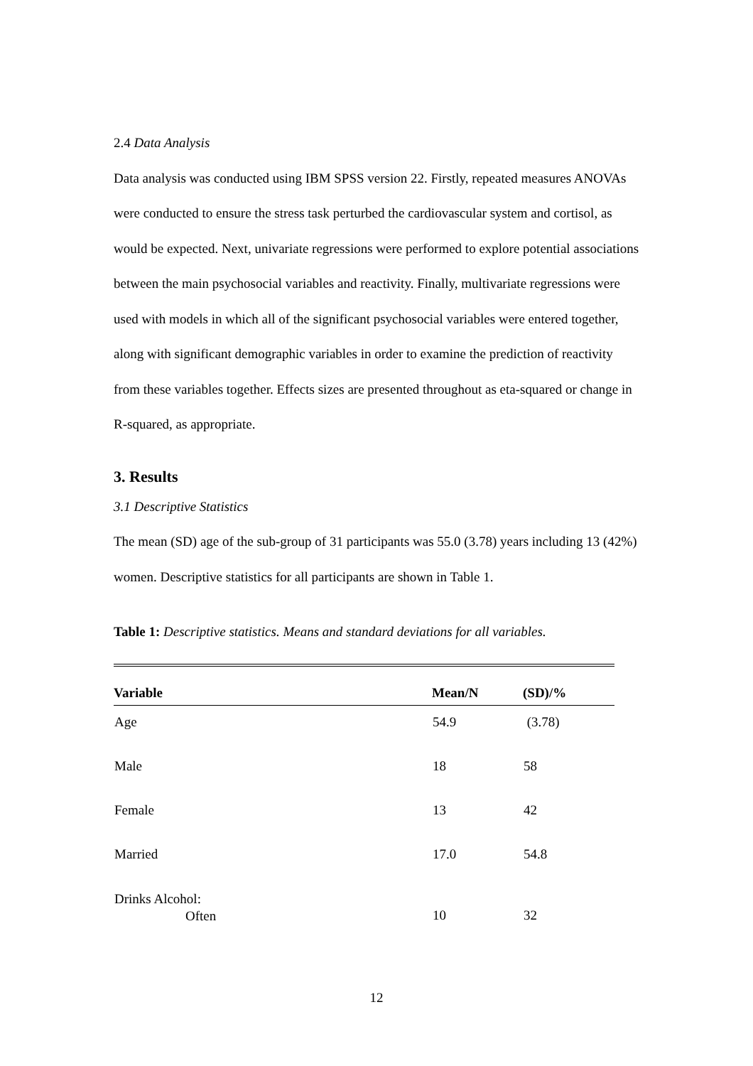2.4 Data Analysis
Data analysis was conducted using IBM SPSS version 22. Firstly, repeated measures ANOVAs were conducted to ensure the stress task perturbed the cardiovascular system and cortisol, as would be expected. Next, univariate regressions were performed to explore potential associations between the main psychosocial variables and reactivity. Finally, multivariate regressions were used with models in which all of the significant psychosocial variables were entered together, along with significant demographic variables in order to examine the prediction of reactivity from these variables together. Effects sizes are presented throughout as eta-squared or change in R-squared, as appropriate.
3. Results
3.1 Descriptive Statistics
The mean (SD) age of the sub-group of 31 participants was 55.0 (3.78) years including 13 (42%) women. Descriptive statistics for all participants are shown in Table 1.
Table 1: Descriptive statistics. Means and standard deviations for all variables.
| Variable | Mean/N | (SD)/% |
| --- | --- | --- |
| Age | 54.9 | (3.78) |
| Male | 18 | 58 |
| Female | 13 | 42 |
| Married | 17.0 | 54.8 |
| Drinks Alcohol: Often | 10 | 32 |
12